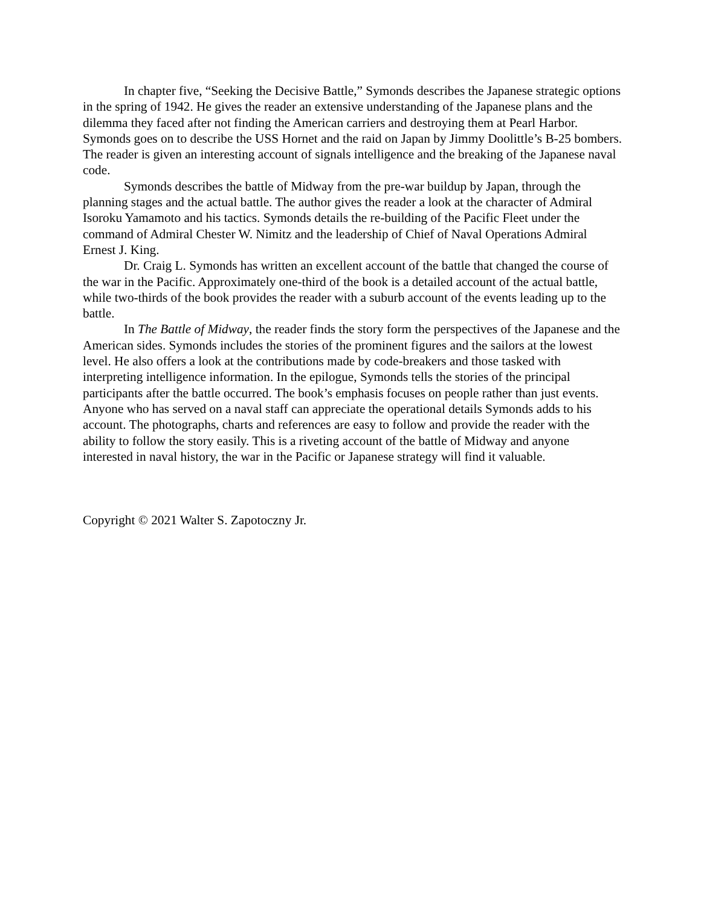In chapter five, “Seeking the Decisive Battle,” Symonds describes the Japanese strategic options in the spring of 1942. He gives the reader an extensive understanding of the Japanese plans and the dilemma they faced after not finding the American carriers and destroying them at Pearl Harbor. Symonds goes on to describe the USS Hornet and the raid on Japan by Jimmy Doolittle’s B-25 bombers. The reader is given an interesting account of signals intelligence and the breaking of the Japanese naval code.
Symonds describes the battle of Midway from the pre-war buildup by Japan, through the planning stages and the actual battle. The author gives the reader a look at the character of Admiral Isoroku Yamamoto and his tactics. Symonds details the re-building of the Pacific Fleet under the command of Admiral Chester W. Nimitz and the leadership of Chief of Naval Operations Admiral Ernest J. King.
Dr. Craig L. Symonds has written an excellent account of the battle that changed the course of the war in the Pacific. Approximately one-third of the book is a detailed account of the actual battle, while two-thirds of the book provides the reader with a suburb account of the events leading up to the battle.
In The Battle of Midway, the reader finds the story form the perspectives of the Japanese and the American sides. Symonds includes the stories of the prominent figures and the sailors at the lowest level. He also offers a look at the contributions made by code-breakers and those tasked with interpreting intelligence information. In the epilogue, Symonds tells the stories of the principal participants after the battle occurred. The book’s emphasis focuses on people rather than just events. Anyone who has served on a naval staff can appreciate the operational details Symonds adds to his account. The photographs, charts and references are easy to follow and provide the reader with the ability to follow the story easily. This is a riveting account of the battle of Midway and anyone interested in naval history, the war in the Pacific or Japanese strategy will find it valuable.
Copyright © 2021 Walter S. Zapotoczny Jr.